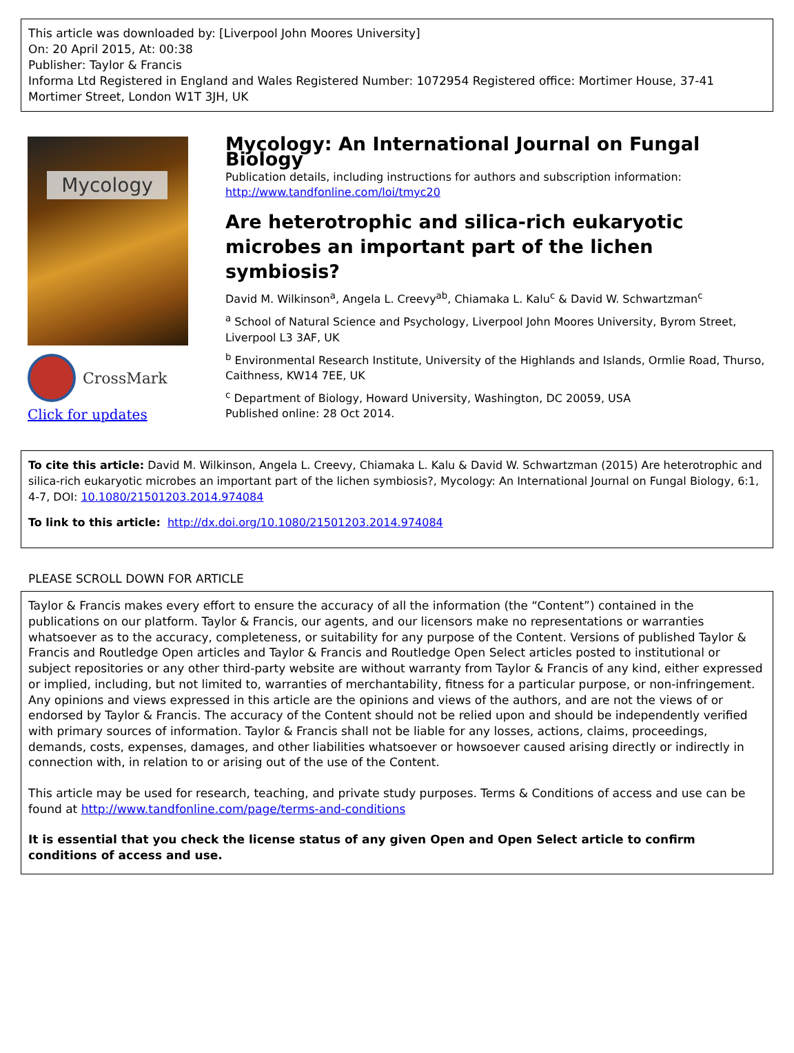This article was downloaded by: [Liverpool John Moores University]
On: 20 April 2015, At: 00:38
Publisher: Taylor & Francis
Informa Ltd Registered in England and Wales Registered Number: 1072954 Registered office: Mortimer House, 37-41 Mortimer Street, London W1T 3JH, UK
Mycology
CrossMark
Click for updates
Mycology: An International Journal on Fungal Biology
Publication details, including instructions for authors and subscription information:
http://www.tandfonline.com/loi/tmyc20
Are heterotrophic and silica-rich eukaryotic microbes an important part of the lichen symbiosis?
David M. Wilkinson<sup>a</sup>, Angela L. Creevy<sup>ab</sup>, Chiamaka L. Kalu<sup>c</sup> & David W. Schwartzman<sup>c</sup>
<sup>a</sup> School of Natural Science and Psychology, Liverpool John Moores University, Byrom Street, Liverpool L3 3AF, UK
<sup>b</sup> Environmental Research Institute, University of the Highlands and Islands, Ormlie Road, Thurso, Caithness, KW14 7EE, UK
<sup>c</sup> Department of Biology, Howard University, Washington, DC 20059, USA
Published online: 28 Oct 2014.
To cite this article: David M. Wilkinson, Angela L. Creevy, Chiamaka L. Kalu & David W. Schwartzman (2015) Are heterotrophic and silica-rich eukaryotic microbes an important part of the lichen symbiosis?, Mycology: An International Journal on Fungal Biology, 6:1, 4-7, DOI: 10.1080/21501203.2014.974084
To link to this article: http://dx.doi.org/10.1080/21501203.2014.974084
PLEASE SCROLL DOWN FOR ARTICLE
Taylor & Francis makes every effort to ensure the accuracy of all the information (the “Content”) contained in the publications on our platform. Taylor & Francis, our agents, and our licensors make no representations or warranties whatsoever as to the accuracy, completeness, or suitability for any purpose of the Content. Versions of published Taylor & Francis and Routledge Open articles and Taylor & Francis and Routledge Open Select articles posted to institutional or subject repositories or any other third-party website are without warranty from Taylor & Francis of any kind, either expressed or implied, including, but not limited to, warranties of merchantability, fitness for a particular purpose, or non-infringement. Any opinions and views expressed in this article are the opinions and views of the authors, and are not the views of or endorsed by Taylor & Francis. The accuracy of the Content should not be relied upon and should be independently verified with primary sources of information. Taylor & Francis shall not be liable for any losses, actions, claims, proceedings, demands, costs, expenses, damages, and other liabilities whatsoever or howsoever caused arising directly or indirectly in connection with, in relation to or arising out of the use of the Content.
This article may be used for research, teaching, and private study purposes. Terms & Conditions of access and use can be found at http://www.tandfonline.com/page/terms-and-conditions
It is essential that you check the license status of any given Open and Open Select article to confirm conditions of access and use.